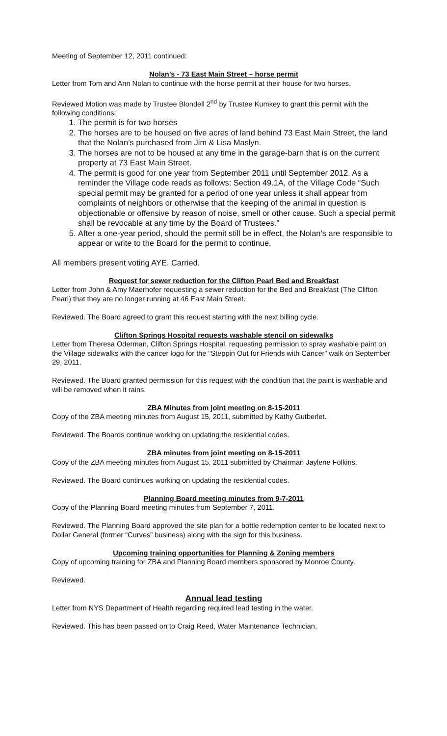Meeting of September 12, 2011 continued:
Nolan’s - 73 East Main Street – horse permit
Letter from Tom and Ann Nolan to continue with the horse permit at their house for two horses.
Reviewed Motion was made by Trustee Blondell 2<sup>nd</sup> by Trustee Kumkey to grant this permit with the following conditions:
1. The permit is for two horses
2. The horses are to be housed on five acres of land behind 73 East Main Street, the land that the Nolan’s purchased from Jim & Lisa Maslyn.
3. The horses are not to be housed at any time in the garage-barn that is on the current property at 73 East Main Street.
4. The permit is good for one year from September 2011 until September 2012. As a reminder the Village code reads as follows: Section 49.1A, of the Village Code “Such special permit may be granted for a period of one year unless it shall appear from complaints of neighbors or otherwise that the keeping of the animal in question is objectionable or offensive by reason of noise, smell or other cause. Such a special permit shall be revocable at any time by the Board of Trustees.”
5. After a one-year period, should the permit still be in effect, the Nolan’s are responsible to appear or write to the Board for the permit to continue.
All members present voting AYE. Carried.
Request for sewer reduction for the Clifton Pearl Bed and Breakfast
Letter from John & Amy Maerhofer requesting a sewer reduction for the Bed and Breakfast (The Clifton Pearl) that they are no longer running at 46 East Main Street.
Reviewed. The Board agreed to grant this request starting with the next billing cycle.
Clifton Springs Hospital requests washable stencil on sidewalks
Letter from Theresa Oderman, Clifton Springs Hospital, requesting permission to spray washable paint on the Village sidewalks with the cancer logo for the “Steppin Out for Friends with Cancer” walk on September 29, 2011.
Reviewed. The Board granted permission for this request with the condition that the paint is washable and will be removed when it rains.
ZBA Minutes from joint meeting on 8-15-2011
Copy of the ZBA meeting minutes from August 15, 2011, submitted by Kathy Gutberlet.
Reviewed. The Boards continue working on updating the residential codes.
ZBA minutes from joint meeting on 8-15-2011
Copy of the ZBA meeting minutes from August 15, 2011 submitted by Chairman Jaylene Folkins.
Reviewed. The Board continues working on updating the residential codes.
Planning Board meeting minutes from 9-7-2011
Copy of the Planning Board meeting minutes from September 7, 2011.
Reviewed. The Planning Board approved the site plan for a bottle redemption center to be located next to Dollar General (former “Curves” business) along with the sign for this business.
Upcoming training opportunities for Planning & Zoning members
Copy of upcoming training for ZBA and Planning Board members sponsored by Monroe County.
Reviewed.
Annual lead testing
Letter from NYS Department of Health regarding required lead testing in the water.
Reviewed. This has been passed on to Craig Reed, Water Maintenance Technician.